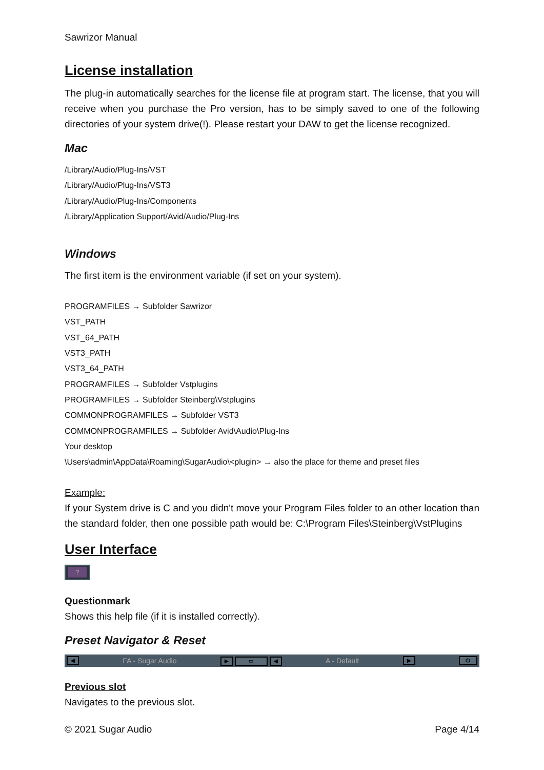Sawrizor Manual
License installation
The plug-in automatically searches for the license file at program start. The license, that you will receive when you purchase the Pro version, has to be simply saved to one of the following directories of your system drive(!). Please restart your DAW to get the license recognized.
Mac
/Library/Audio/Plug-Ins/VST
/Library/Audio/Plug-Ins/VST3
/Library/Audio/Plug-Ins/Components
/Library/Application Support/Avid/Audio/Plug-Ins
Windows
The first item is the environment variable (if set on your system).
PROGRAMFILES → Subfolder Sawrizor
VST_PATH
VST_64_PATH
VST3_PATH
VST3_64_PATH
PROGRAMFILES → Subfolder Vstplugins
PROGRAMFILES → Subfolder Steinberg\Vstplugins
COMMONPROGRAMFILES → Subfolder VST3
COMMONPROGRAMFILES → Subfolder Avid\Audio\Plug-Ins
Your desktop
\Users\admin\AppData\Roaming\SugarAudio\<plugin> → also the place for theme and preset files
Example:
If your System drive is C and you didn't move your Program Files folder to an other location than the standard folder, then one possible path would be: C:\Program Files\Steinberg\VstPlugins
User Interface
?
Questionmark
Shows this help file (if it is installed correctly).
Preset Navigator & Reset
◀ FA - Sugar Audio ▶ ▭ ◀ A - Default ▶ ⏻
Previous slot
Navigates to the previous slot.
© 2021 Sugar Audio Page 4/14